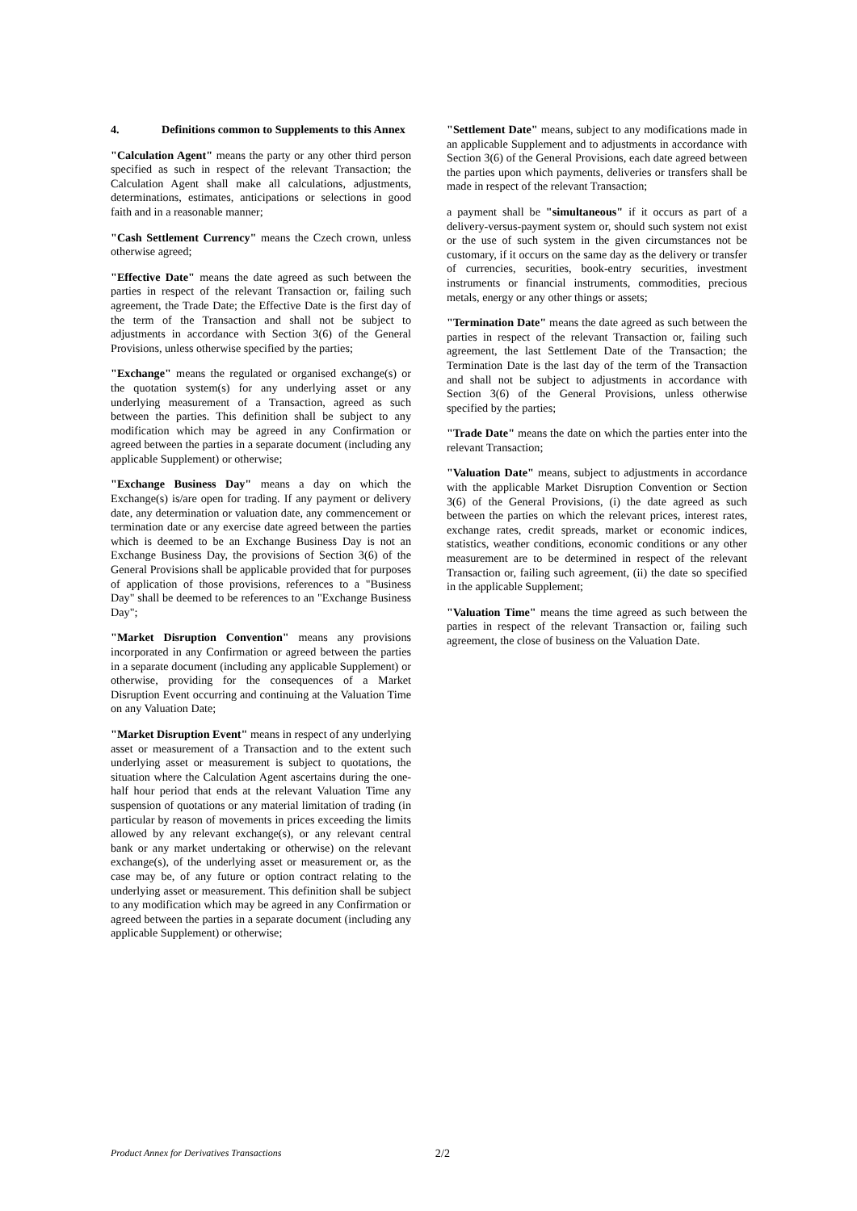4. Definitions common to Supplements to this Annex
"Calculation Agent" means the party or any other third person specified as such in respect of the relevant Transaction; the Calculation Agent shall make all calculations, adjustments, determinations, estimates, anticipations or selections in good faith and in a reasonable manner;
"Cash Settlement Currency" means the Czech crown, unless otherwise agreed;
"Effective Date" means the date agreed as such between the parties in respect of the relevant Transaction or, failing such agreement, the Trade Date; the Effective Date is the first day of the term of the Transaction and shall not be subject to adjustments in accordance with Section 3(6) of the General Provisions, unless otherwise specified by the parties;
"Exchange" means the regulated or organised exchange(s) or the quotation system(s) for any underlying asset or any underlying measurement of a Transaction, agreed as such between the parties. This definition shall be subject to any modification which may be agreed in any Confirmation or agreed between the parties in a separate document (including any applicable Supplement) or otherwise;
"Exchange Business Day" means a day on which the Exchange(s) is/are open for trading. If any payment or delivery date, any determination or valuation date, any commencement or termination date or any exercise date agreed between the parties which is deemed to be an Exchange Business Day is not an Exchange Business Day, the provisions of Section 3(6) of the General Provisions shall be applicable provided that for purposes of application of those provisions, references to a "Business Day" shall be deemed to be references to an "Exchange Business Day";
"Market Disruption Convention" means any provisions incorporated in any Confirmation or agreed between the parties in a separate document (including any applicable Supplement) or otherwise, providing for the consequences of a Market Disruption Event occurring and continuing at the Valuation Time on any Valuation Date;
"Market Disruption Event" means in respect of any underlying asset or measurement of a Transaction and to the extent such underlying asset or measurement is subject to quotations, the situation where the Calculation Agent ascertains during the one-half hour period that ends at the relevant Valuation Time any suspension of quotations or any material limitation of trading (in particular by reason of movements in prices exceeding the limits allowed by any relevant exchange(s), or any relevant central bank or any market undertaking or otherwise) on the relevant exchange(s), of the underlying asset or measurement or, as the case may be, of any future or option contract relating to the underlying asset or measurement. This definition shall be subject to any modification which may be agreed in any Confirmation or agreed between the parties in a separate document (including any applicable Supplement) or otherwise;
"Settlement Date" means, subject to any modifications made in an applicable Supplement and to adjustments in accordance with Section 3(6) of the General Provisions, each date agreed between the parties upon which payments, deliveries or transfers shall be made in respect of the relevant Transaction;
a payment shall be "simultaneous" if it occurs as part of a delivery-versus-payment system or, should such system not exist or the use of such system in the given circumstances not be customary, if it occurs on the same day as the delivery or transfer of currencies, securities, book-entry securities, investment instruments or financial instruments, commodities, precious metals, energy or any other things or assets;
"Termination Date" means the date agreed as such between the parties in respect of the relevant Transaction or, failing such agreement, the last Settlement Date of the Transaction; the Termination Date is the last day of the term of the Transaction and shall not be subject to adjustments in accordance with Section 3(6) of the General Provisions, unless otherwise specified by the parties;
"Trade Date" means the date on which the parties enter into the relevant Transaction;
"Valuation Date" means, subject to adjustments in accordance with the applicable Market Disruption Convention or Section 3(6) of the General Provisions, (i) the date agreed as such between the parties on which the relevant prices, interest rates, exchange rates, credit spreads, market or economic indices, statistics, weather conditions, economic conditions or any other measurement are to be determined in respect of the relevant Transaction or, failing such agreement, (ii) the date so specified in the applicable Supplement;
"Valuation Time" means the time agreed as such between the parties in respect of the relevant Transaction or, failing such agreement, the close of business on the Valuation Date.
Product Annex for Derivatives Transactions 2/2